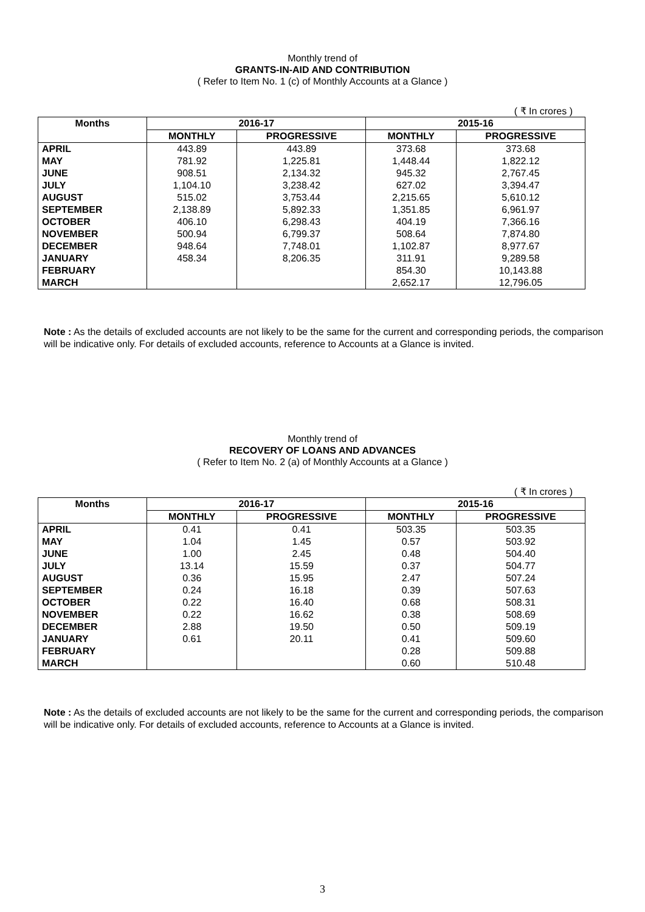Monthly trend of
GRANTS-IN-AID AND CONTRIBUTION
( Refer to Item No. 1 (c) of Monthly Accounts at a Glance )
( ₹ In crores )
| Months | 2016-17 | | 2015-16 | |
| --- | --- | --- | --- | --- |
| | MONTHLY | PROGRESSIVE | MONTHLY | PROGRESSIVE |
| APRIL | 443.89 | 443.89 | 373.68 | 373.68 |
| MAY | 781.92 | 1,225.81 | 1,448.44 | 1,822.12 |
| JUNE | 908.51 | 2,134.32 | 945.32 | 2,767.45 |
| JULY | 1,104.10 | 3,238.42 | 627.02 | 3,394.47 |
| AUGUST | 515.02 | 3,753.44 | 2,215.65 | 5,610.12 |
| SEPTEMBER | 2,138.89 | 5,892.33 | 1,351.85 | 6,961.97 |
| OCTOBER | 406.10 | 6,298.43 | 404.19 | 7,366.16 |
| NOVEMBER | 500.94 | 6,799.37 | 508.64 | 7,874.80 |
| DECEMBER | 948.64 | 7,748.01 | 1,102.87 | 8,977.67 |
| JANUARY | 458.34 | 8,206.35 | 311.91 | 9,289.58 |
| FEBRUARY | | | 854.30 | 10,143.88 |
| MARCH | | | 2,652.17 | 12,796.05 |
Note : As the details of excluded accounts are not likely to be the same for the current and corresponding periods, the comparison will be indicative only. For details of excluded accounts, reference to Accounts at a Glance is invited.
Monthly trend of
RECOVERY OF LOANS AND ADVANCES
( Refer to Item No. 2 (a) of Monthly Accounts at a Glance )
( ₹ In crores )
| Months | 2016-17 | | 2015-16 | |
| --- | --- | --- | --- | --- |
| | MONTHLY | PROGRESSIVE | MONTHLY | PROGRESSIVE |
| APRIL | 0.41 | 0.41 | 503.35 | 503.35 |
| MAY | 1.04 | 1.45 | 0.57 | 503.92 |
| JUNE | 1.00 | 2.45 | 0.48 | 504.40 |
| JULY | 13.14 | 15.59 | 0.37 | 504.77 |
| AUGUST | 0.36 | 15.95 | 2.47 | 507.24 |
| SEPTEMBER | 0.24 | 16.18 | 0.39 | 507.63 |
| OCTOBER | 0.22 | 16.40 | 0.68 | 508.31 |
| NOVEMBER | 0.22 | 16.62 | 0.38 | 508.69 |
| DECEMBER | 2.88 | 19.50 | 0.50 | 509.19 |
| JANUARY | 0.61 | 20.11 | 0.41 | 509.60 |
| FEBRUARY | | | 0.28 | 509.88 |
| MARCH | | | 0.60 | 510.48 |
Note : As the details of excluded accounts are not likely to be the same for the current and corresponding periods, the comparison will be indicative only. For details of excluded accounts, reference to Accounts at a Glance is invited.
3